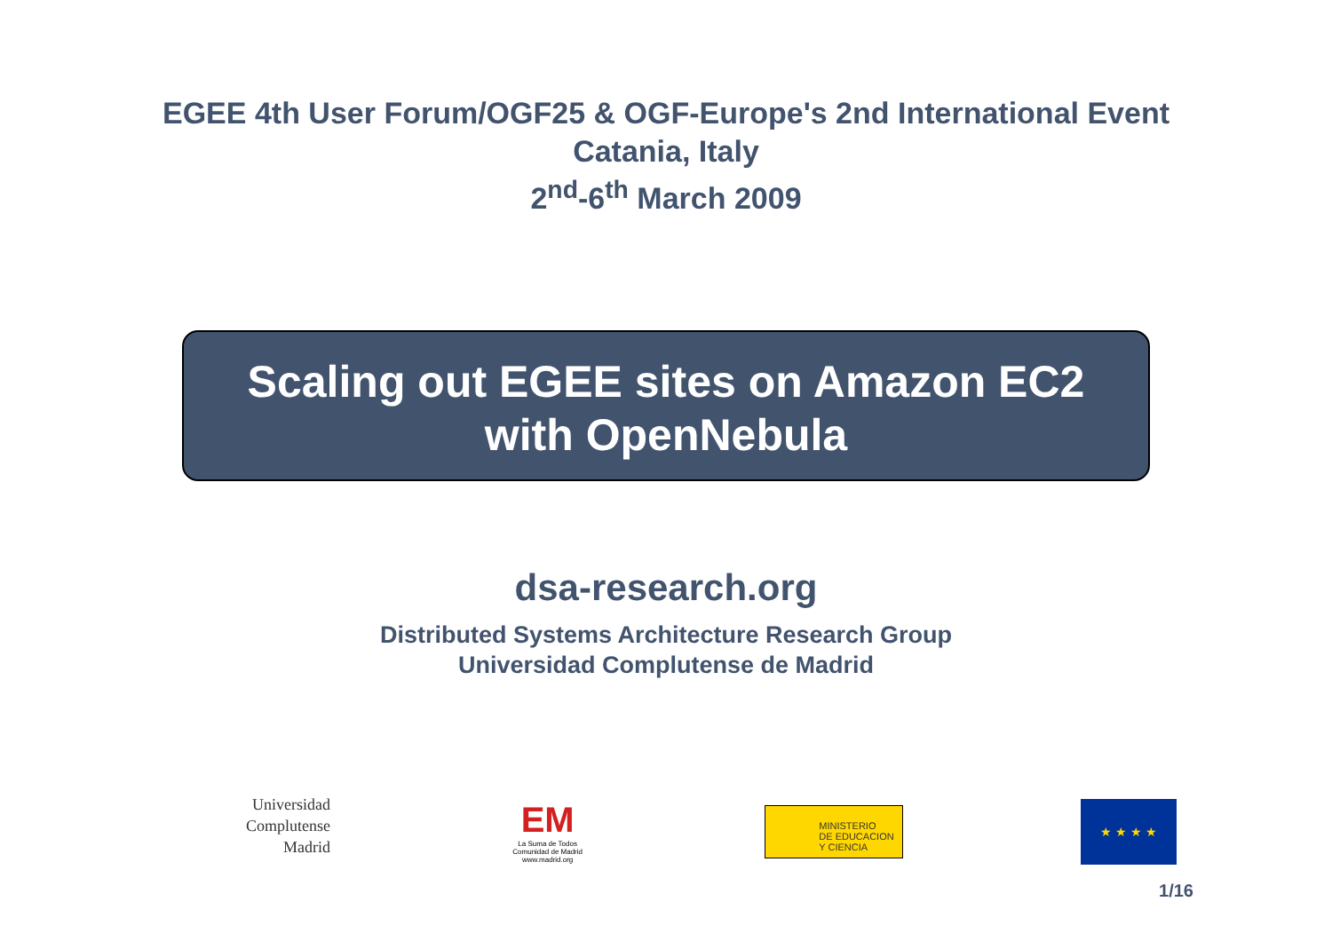EGEE 4th User Forum/OGF25 & OGF-Europe's 2nd International Event
Catania, Italy
2<sup>nd</sup>-6<sup>th</sup> March 2009
Scaling out EGEE sites on Amazon EC2
with OpenNebula
dsa-research.org
Distributed Systems Architecture Research Group
Universidad Complutense de Madrid
Universidad
Complutense
Madrid
EM
La Suma de Todos
Comunidad de Madrid
www.madrid.org
MINISTERIO
DE EDUCACION
Y CIENCIA
★ ★ ★ ★
1/16